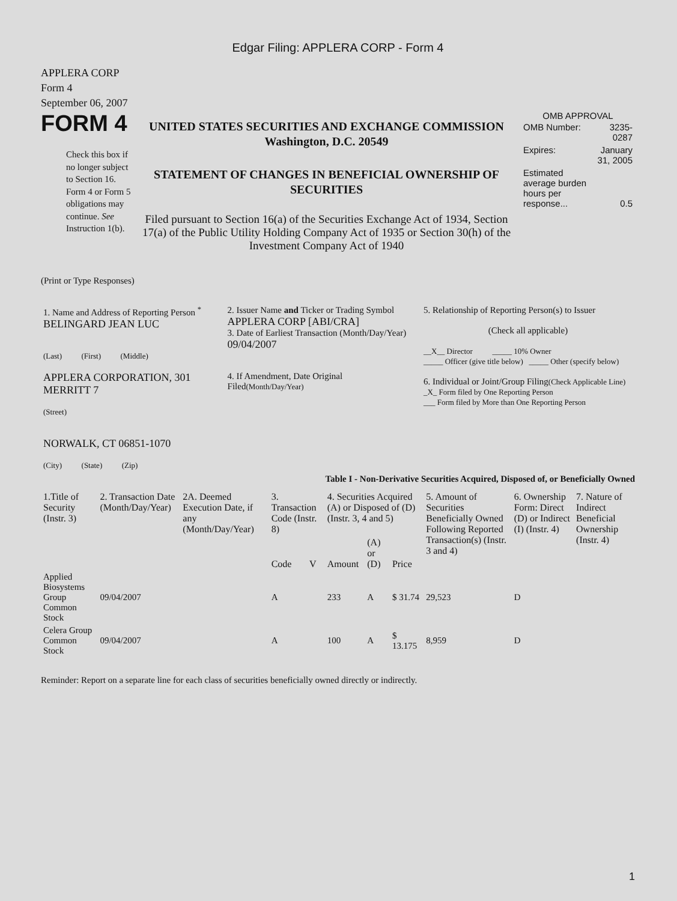Edgar Filing: APPLERA CORP - Form 4
APPLERA CORP
Form 4
September 06, 2007
FORM 4
Check this box if no longer subject to Section 16. Form 4 or Form 5 obligations may continue. See Instruction 1(b).
UNITED STATES SECURITIES AND EXCHANGE COMMISSION
Washington, D.C. 20549
STATEMENT OF CHANGES IN BENEFICIAL OWNERSHIP OF SECURITIES
Filed pursuant to Section 16(a) of the Securities Exchange Act of 1934, Section 17(a) of the Public Utility Holding Company Act of 1935 or Section 30(h) of the Investment Company Act of 1940
OMB APPROVAL
| OMB Number: | 3235-0287 |
| Expires: | January 31, 2005 |
| Estimated average burden hours per response... | 0.5 |
(Print or Type Responses)
| 1. Name and Address of Reporting Person <sup>*</sup> BELINGARD JEAN LUC (Last) (First) (Middle) APPLERA CORPORATION, 301 MERRITT 7 (Street) NORWALK, CT 06851-1070 (City) (State) (Zip) | 2. Issuer Name and Ticker or Trading Symbol APPLERA CORP [ABI/CRA] 3. Date of Earliest Transaction (Month/Day/Year) 09/04/2007 4. If Amendment, Date Original Filed (Month/Day/Year) | 5. Relationship of Reporting Person(s) to Issuer (Check all applicable) __X__ Director _____ 10% Owner _____ Officer (give title below) _____ Other (specify below) 6. Individual or Joint/Group Filing (Check Applicable Line) _X_ Form filed by One Reporting Person ___ Form filed by More than One Reporting Person |
Table I - Non-Derivative Securities Acquired, Disposed of, or Beneficially Owned
| 1.Title of Security (Instr. 3) | 2. Transaction Date (Month/Day/Year) | 2A. Deemed Execution Date, if any (Month/Day/Year) | 3. Transaction Code (Instr. 8) | | 4. Securities Acquired (A) or Disposed of (D) (Instr. 3, 4 and 5) | | | 5. Amount of Securities Beneficially Owned Following Reported Transaction(s) (Instr. 3 and 4) | 6. Ownership Form: Direct (D) or Indirect (I) (Instr. 4) | 7. Nature of Indirect Beneficial Ownership (Instr. 4) |
| --- | --- | --- | --- | --- | --- | --- | --- | --- | --- | --- |
| | | | Code | V | Amount | (A) or (D) | Price | | | |
| Applied Biosystems Group Common Stock | 09/04/2007 | | A | | 233 | A | $ 31.74 | 29,523 | D | |
| Celera Group Common Stock | 09/04/2007 | | A | | 100 | A | $ 13.175 | 8,959 | D | |
Reminder: Report on a separate line for each class of securities beneficially owned directly or indirectly.
1